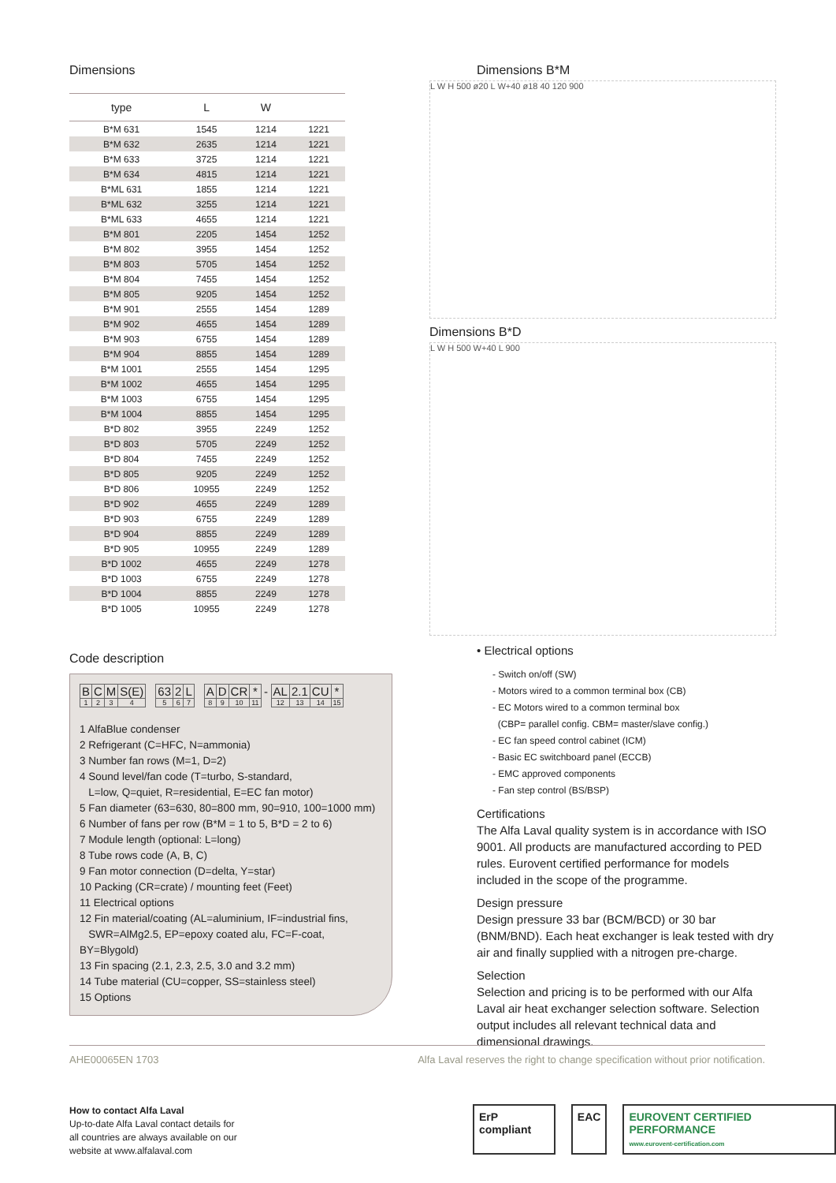Dimensions
| type | L | W | |
| --- | --- | --- | --- |
| B*M 631 | 1545 | 1214 | 1221 |
| B*M 632 | 2635 | 1214 | 1221 |
| B*M 633 | 3725 | 1214 | 1221 |
| B*M 634 | 4815 | 1214 | 1221 |
| B*ML 631 | 1855 | 1214 | 1221 |
| B*ML 632 | 3255 | 1214 | 1221 |
| B*ML 633 | 4655 | 1214 | 1221 |
| B*M 801 | 2205 | 1454 | 1252 |
| B*M 802 | 3955 | 1454 | 1252 |
| B*M 803 | 5705 | 1454 | 1252 |
| B*M 804 | 7455 | 1454 | 1252 |
| B*M 805 | 9205 | 1454 | 1252 |
| B*M 901 | 2555 | 1454 | 1289 |
| B*M 902 | 4655 | 1454 | 1289 |
| B*M 903 | 6755 | 1454 | 1289 |
| B*M 904 | 8855 | 1454 | 1289 |
| B*M 1001 | 2555 | 1454 | 1295 |
| B*M 1002 | 4655 | 1454 | 1295 |
| B*M 1003 | 6755 | 1454 | 1295 |
| B*M 1004 | 8855 | 1454 | 1295 |
| B*D 802 | 3955 | 2249 | 1252 |
| B*D 803 | 5705 | 2249 | 1252 |
| B*D 804 | 7455 | 2249 | 1252 |
| B*D 805 | 9205 | 2249 | 1252 |
| B*D 806 | 10955 | 2249 | 1252 |
| B*D 902 | 4655 | 2249 | 1289 |
| B*D 903 | 6755 | 2249 | 1289 |
| B*D 904 | 8855 | 2249 | 1289 |
| B*D 905 | 10955 | 2249 | 1289 |
| B*D 1002 | 4655 | 2249 | 1278 |
| B*D 1003 | 6755 | 2249 | 1278 |
| B*D 1004 | 8855 | 2249 | 1278 |
| B*D 1005 | 10955 | 2249 | 1278 |
Code description
| B | C | M | S(E) | | 63 | 2 | L | | A | D | CR | * | - | AL | 2.1 | CU | * |
| 1 | 2 | 3 | 4 | | 5 | 6 | 7 | | 8 | 9 | 10 | 11 | | 12 | 13 | 14 | 15 |
1 AlfaBlue condenser
2 Refrigerant (C=HFC, N=ammonia)
3 Number fan rows (M=1, D=2)
4 Sound level/fan code (T=turbo, S-standard,
L=low, Q=quiet, R=residential, E=EC fan motor)
5 Fan diameter (63=630, 80=800 mm, 90=910, 100=1000 mm)
6 Number of fans per row (B*M = 1 to 5, B*D = 2 to 6)
7 Module length (optional: L=long)
8 Tube rows code (A, B, C)
9 Fan motor connection (D=delta, Y=star)
10 Packing (CR=crate) / mounting feet (Feet)
11 Electrical options
12 Fin material/coating (AL=aluminium, IF=industrial fins,
SWR=AlMg2.5, EP=epoxy coated alu, FC=F-coat, BY=Blygold)
13 Fin spacing (2.1, 2.3, 2.5, 3.0 and 3.2 mm)
14 Tube material (CU=copper, SS=stainless steel)
15 Options
Dimensions B*M
L W H 500 ø20 L W+40 ø18 40 120 900
Dimensions B*D
L W H 500 W+40 L 900
• Electrical options
- Switch on/off (SW)
- Motors wired to a common terminal box (CB)
- EC Motors wired to a common terminal box
(CBP= parallel config. CBM= master/slave config.)
- EC fan speed control cabinet (ICM)
- Basic EC switchboard panel (ECCB)
- EMC approved components
- Fan step control (BS/BSP)
Certifications
The Alfa Laval quality system is in accordance with ISO 9001. All products are manufactured according to PED rules. Eurovent certified performance for models included in the scope of the programme.
Design pressure
Design pressure 33 bar (BCM/BCD) or 30 bar (BNM/BND). Each heat exchanger is leak tested with dry air and finally supplied with a nitrogen pre-charge.
Selection
Selection and pricing is to be performed with our Alfa Laval air heat exchanger selection software. Selection output includes all relevant technical data and dimensional drawings.
AHE00065EN 1703 Alfa Laval reserves the right to change specification without prior notification.
How to contact Alfa Laval
Up-to-date Alfa Laval contact details for
all countries are always available on our
website at www.alfalaval.com
ErP compliant EAC EUROVENT CERTIFIED PERFORMANCE
www.eurovent-certification.com